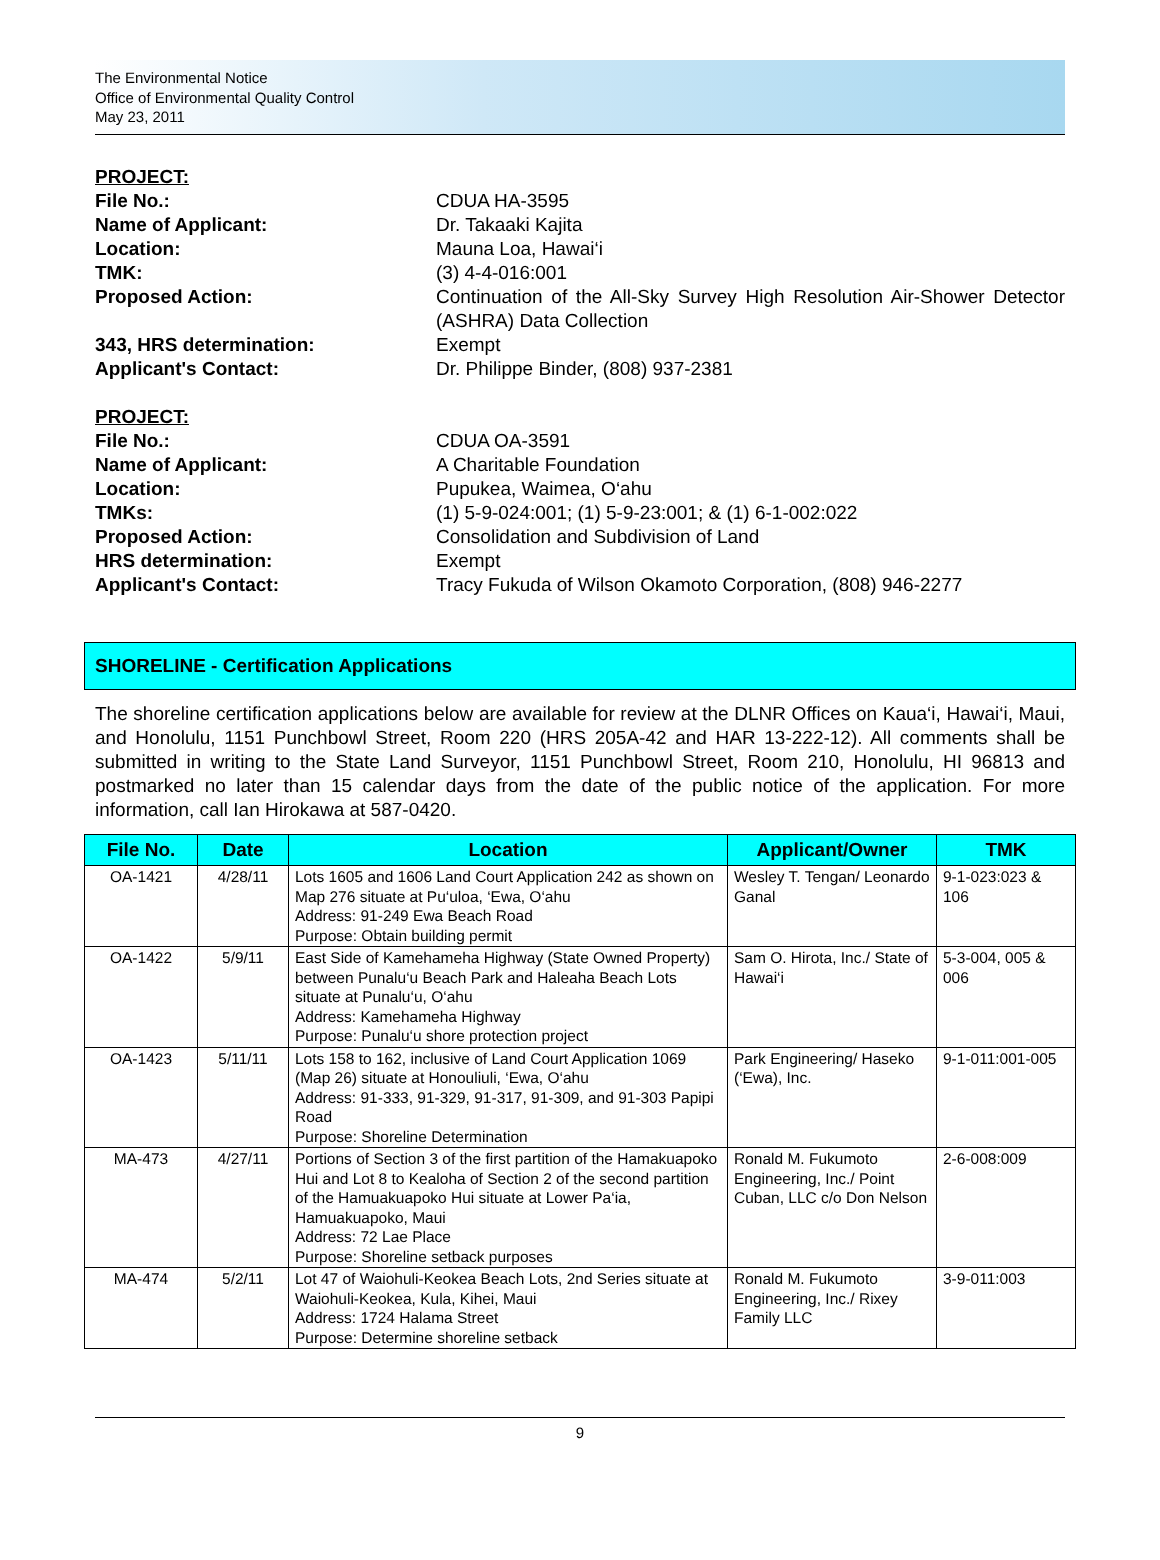The Environmental Notice
Office of Environmental Quality Control
May 23, 2011
PROJECT:
File No.: CDUA HA-3595
Name of Applicant: Dr. Takaaki Kajita
Location: Mauna Loa, Hawai‘i
TMK: (3) 4-4-016:001
Proposed Action: Continuation of the All-Sky Survey High Resolution Air-Shower Detector (ASHRA) Data Collection
343, HRS determination: Exempt
Applicant's Contact: Dr. Philippe Binder, (808) 937-2381
PROJECT:
File No.: CDUA OA-3591
Name of Applicant: A Charitable Foundation
Location: Pupukea, Waimea, O‘ahu
TMKs: (1) 5-9-024:001; (1) 5-9-23:001; & (1) 6-1-002:022
Proposed Action: Consolidation and Subdivision of Land
HRS determination: Exempt
Applicant's Contact: Tracy Fukuda of Wilson Okamoto Corporation, (808) 946-2277
SHORELINE - Certification Applications
The shoreline certification applications below are available for review at the DLNR Offices on Kaua‘i, Hawai‘i, Maui, and Honolulu, 1151 Punchbowl Street, Room 220 (HRS 205A-42 and HAR 13-222-12). All comments shall be submitted in writing to the State Land Surveyor, 1151 Punchbowl Street, Room 210, Honolulu, HI 96813 and postmarked no later than 15 calendar days from the date of the public notice of the application. For more information, call Ian Hirokawa at 587-0420.
| File No. | Date | Location | Applicant/Owner | TMK |
| --- | --- | --- | --- | --- |
| OA-1421 | 4/28/11 | Lots 1605 and 1606 Land Court Application 242 as shown on Map 276 situate at Pu‘uloa, ‘Ewa, O‘ahu Address: 91-249 Ewa Beach Road Purpose: Obtain building permit | Wesley T. Tengan/ Leonardo Ganal | 9-1-023:023 & 106 |
| OA-1422 | 5/9/11 | East Side of Kamehameha Highway (State Owned Property) between Punalu‘u Beach Park and Haleaha Beach Lots situate at Punalu‘u, O‘ahu Address: Kamehameha Highway Purpose: Punalu‘u shore protection project | Sam O. Hirota, Inc./ State of Hawai‘i | 5-3-004, 005 & 006 |
| OA-1423 | 5/11/11 | Lots 158 to 162, inclusive of Land Court Application 1069 (Map 26) situate at Honouliuli, ‘Ewa, O‘ahu Address: 91-333, 91-329, 91-317, 91-309, and 91-303 Papipi Road Purpose: Shoreline Determination | Park Engineering/ Haseko (‘Ewa), Inc. | 9-1-011:001-005 |
| MA-473 | 4/27/11 | Portions of Section 3 of the first partition of the Hamakuapoko Hui and Lot 8 to Kealoha of Section 2 of the second partition of the Hamuakuapoko Hui situate at Lower Pa‘ia, Hamuakuapoko, Maui Address: 72 Lae Place Purpose: Shoreline setback purposes | Ronald M. Fukumoto Engineering, Inc./ Point Cuban, LLC c/o Don Nelson | 2-6-008:009 |
| MA-474 | 5/2/11 | Lot 47 of Waiohuli-Keokea Beach Lots, 2nd Series situate at Waiohuli-Keokea, Kula, Kihei, Maui Address: 1724 Halama Street Purpose: Determine shoreline setback | Ronald M. Fukumoto Engineering, Inc./ Rixey Family LLC | 3-9-011:003 |
9